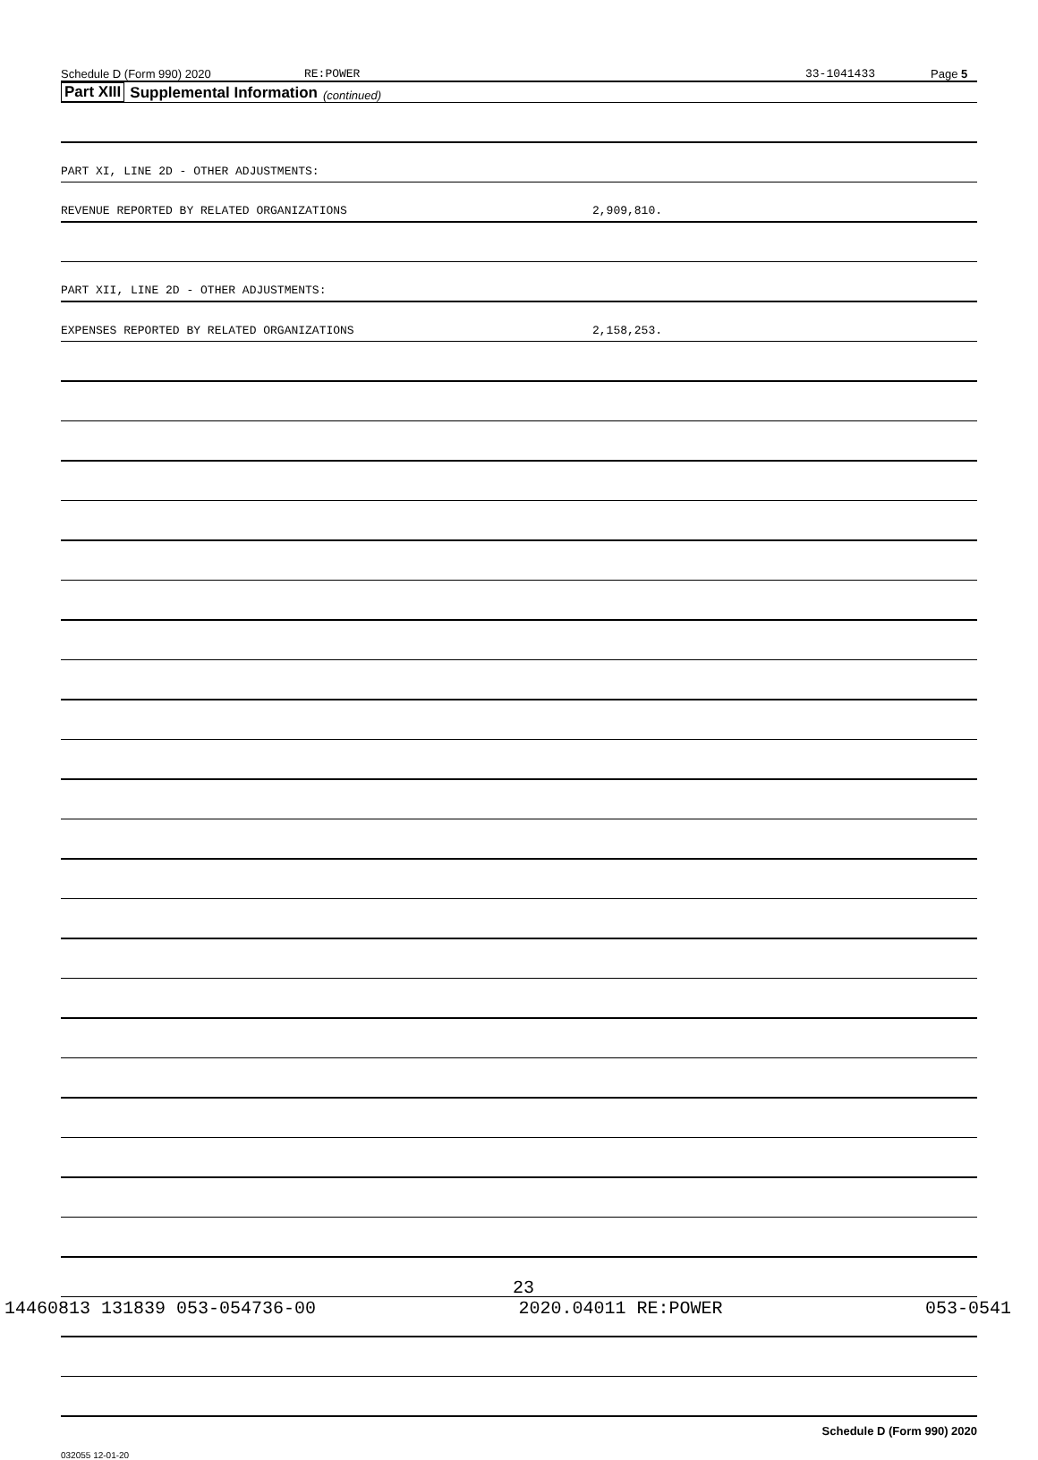Schedule D (Form 990) 2020 RE:POWER 33-1041433 Page 5
Part XIII Supplemental Information (continued)
PART XI, LINE 2D - OTHER ADJUSTMENTS:
REVENUE REPORTED BY RELATED ORGANIZATIONS 2,909,810.
PART XII, LINE 2D - OTHER ADJUSTMENTS:
EXPENSES REPORTED BY RELATED ORGANIZATIONS 2,158,253.
Schedule D (Form 990) 2020
032055 12-01-20
23
14460813 131839 053-054736-00 2020.04011 RE:POWER 053-0541